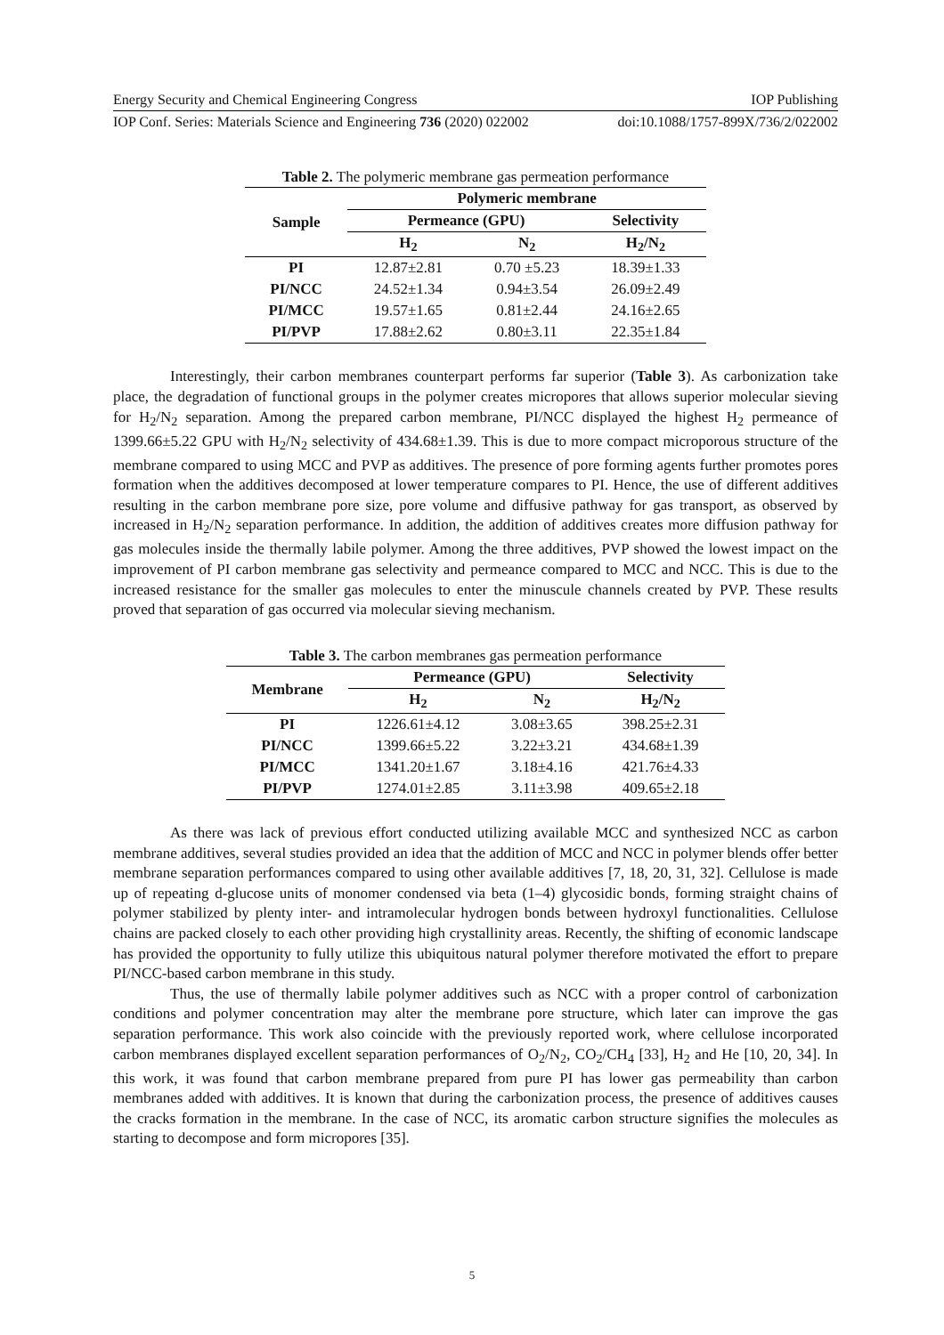Energy Security and Chemical Engineering Congress IOP Publishing
IOP Conf. Series: Materials Science and Engineering 736 (2020) 022002 doi:10.1088/1757-899X/736/2/022002
Table 2. The polymeric membrane gas permeation performance
| Sample | Polymeric membrane | | |
| --- | --- | --- | --- |
| | Permeance (GPU) | | Selectivity |
| | H<sub>2</sub> | N<sub>2</sub> | H<sub>2</sub>/N<sub>2</sub> |
| PI | 12.87±2.81 | 0.70 ±5.23 | 18.39±1.33 |
| PI/NCC | 24.52±1.34 | 0.94±3.54 | 26.09±2.49 |
| PI/MCC | 19.57±1.65 | 0.81±2.44 | 24.16±2.65 |
| PI/PVP | 17.88±2.62 | 0.80±3.11 | 22.35±1.84 |
Interestingly, their carbon membranes counterpart performs far superior (Table 3). As carbonization take place, the degradation of functional groups in the polymer creates micropores that allows superior molecular sieving for H<sub>2</sub>/N<sub>2</sub> separation. Among the prepared carbon membrane, PI/NCC displayed the highest H<sub>2</sub> permeance of 1399.66±5.22 GPU with H<sub>2</sub>/N<sub>2</sub> selectivity of 434.68±1.39. This is due to more compact microporous structure of the membrane compared to using MCC and PVP as additives. The presence of pore forming agents further promotes pores formation when the additives decomposed at lower temperature compares to PI. Hence, the use of different additives resulting in the carbon membrane pore size, pore volume and diffusive pathway for gas transport, as observed by increased in H<sub>2</sub>/N<sub>2</sub> separation performance. In addition, the addition of additives creates more diffusion pathway for gas molecules inside the thermally labile polymer. Among the three additives, PVP showed the lowest impact on the improvement of PI carbon membrane gas selectivity and permeance compared to MCC and NCC. This is due to the increased resistance for the smaller gas molecules to enter the minuscule channels created by PVP. These results proved that separation of gas occurred via molecular sieving mechanism.
Table 3. The carbon membranes gas permeation performance
| Membrane | Permeance (GPU) | | Selectivity |
| --- | --- | --- | --- |
| | H<sub>2</sub> | N<sub>2</sub> | H<sub>2</sub>/N<sub>2</sub> |
| PI | 1226.61±4.12 | 3.08±3.65 | 398.25±2.31 |
| PI/NCC | 1399.66±5.22 | 3.22±3.21 | 434.68±1.39 |
| PI/MCC | 1341.20±1.67 | 3.18±4.16 | 421.76±4.33 |
| PI/PVP | 1274.01±2.85 | 3.11±3.98 | 409.65±2.18 |
As there was lack of previous effort conducted utilizing available MCC and synthesized NCC as carbon membrane additives, several studies provided an idea that the addition of MCC and NCC in polymer blends offer better membrane separation performances compared to using other available additives [7, 18, 20, 31, 32]. Cellulose is made up of repeating d-glucose units of monomer condensed via beta (1–4) glycosidic bonds, forming straight chains of polymer stabilized by plenty inter- and intramolecular hydrogen bonds between hydroxyl functionalities. Cellulose chains are packed closely to each other providing high crystallinity areas. Recently, the shifting of economic landscape has provided the opportunity to fully utilize this ubiquitous natural polymer therefore motivated the effort to prepare PI/NCC-based carbon membrane in this study.
Thus, the use of thermally labile polymer additives such as NCC with a proper control of carbonization conditions and polymer concentration may alter the membrane pore structure, which later can improve the gas separation performance. This work also coincide with the previously reported work, where cellulose incorporated carbon membranes displayed excellent separation performances of O<sub>2</sub>/N<sub>2</sub>, CO<sub>2</sub>/CH<sub>4</sub> [33], H<sub>2</sub> and He [10, 20, 34]. In this work, it was found that carbon membrane prepared from pure PI has lower gas permeability than carbon membranes added with additives. It is known that during the carbonization process, the presence of additives causes the cracks formation in the membrane. In the case of NCC, its aromatic carbon structure signifies the molecules as starting to decompose and form micropores [35].
5